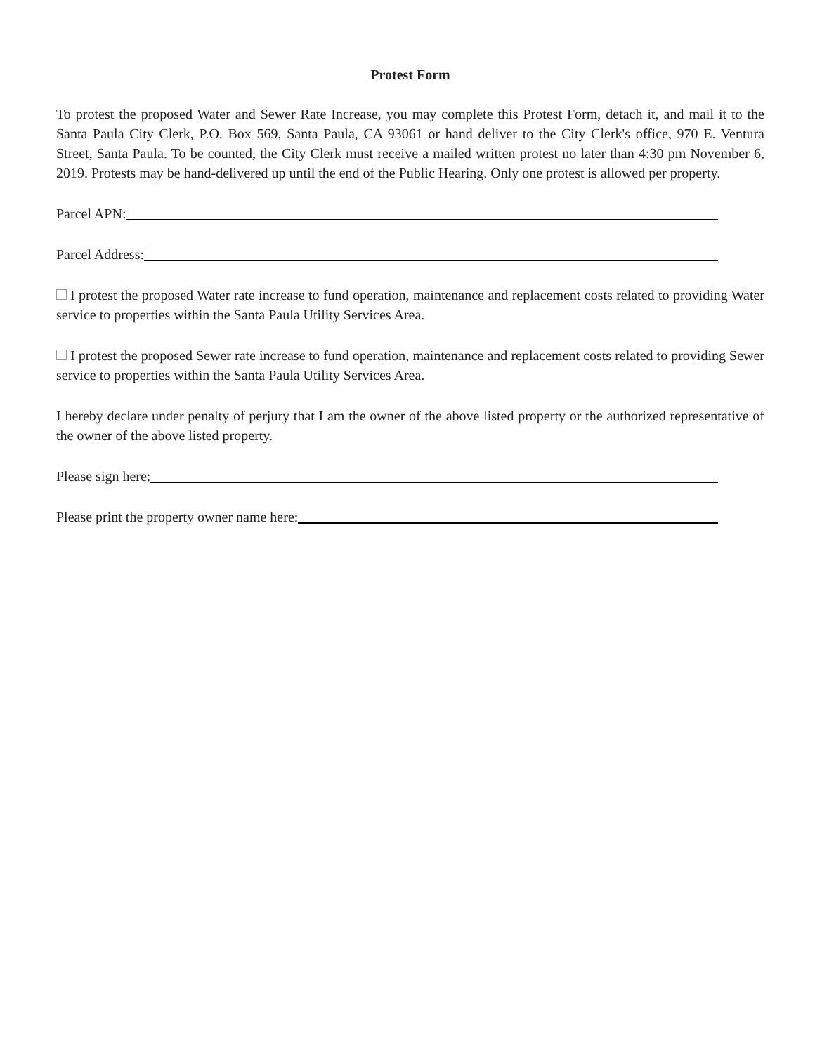Protest Form
To protest the proposed Water and Sewer Rate Increase, you may complete this Protest Form, detach it, and mail it to the Santa Paula City Clerk, P.O. Box 569, Santa Paula, CA 93061 or hand deliver to the City Clerk's office, 970 E. Ventura Street, Santa Paula. To be counted, the City Clerk must receive a mailed written protest no later than 4:30 pm November 6, 2019. Protests may be hand-delivered up until the end of the Public Hearing. Only one protest is allowed per property.
Parcel APN:
Parcel Address:
I protest the proposed Water rate increase to fund operation, maintenance and replacement costs related to providing Water service to properties within the Santa Paula Utility Services Area.
I protest the proposed Sewer rate increase to fund operation, maintenance and replacement costs related to providing Sewer service to properties within the Santa Paula Utility Services Area.
I hereby declare under penalty of perjury that I am the owner of the above listed property or the authorized representative of the owner of the above listed property.
Please sign here:
Please print the property owner name here: